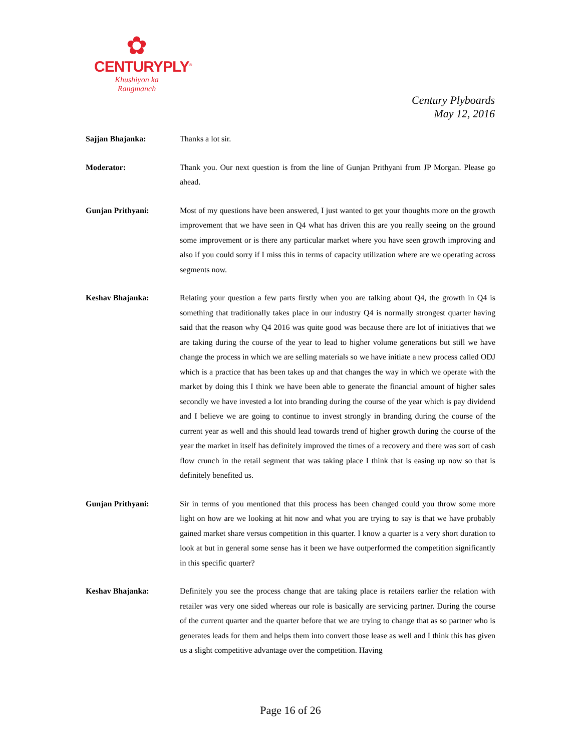✿
CENTURYPLY<sup>®</sup>
Khushiyon ka
Rangmanch
Century Plyboards
May 12, 2016
Sajjan Bhajanka: Thanks a lot sir.
Moderator: Thank you. Our next question is from the line of Gunjan Prithyani from JP Morgan. Please go ahead.
Gunjan Prithyani: Most of my questions have been answered, I just wanted to get your thoughts more on the growth improvement that we have seen in Q4 what has driven this are you really seeing on the ground some improvement or is there any particular market where you have seen growth improving and also if you could sorry if I miss this in terms of capacity utilization where are we operating across segments now.
Keshav Bhajanka: Relating your question a few parts firstly when you are talking about Q4, the growth in Q4 is something that traditionally takes place in our industry Q4 is normally strongest quarter having said that the reason why Q4 2016 was quite good was because there are lot of initiatives that we are taking during the course of the year to lead to higher volume generations but still we have change the process in which we are selling materials so we have initiate a new process called ODJ which is a practice that has been takes up and that changes the way in which we operate with the market by doing this I think we have been able to generate the financial amount of higher sales secondly we have invested a lot into branding during the course of the year which is pay dividend and I believe we are going to continue to invest strongly in branding during the course of the current year as well and this should lead towards trend of higher growth during the course of the year the market in itself has definitely improved the times of a recovery and there was sort of cash flow crunch in the retail segment that was taking place I think that is easing up now so that is definitely benefited us.
Gunjan Prithyani: Sir in terms of you mentioned that this process has been changed could you throw some more light on how are we looking at hit now and what you are trying to say is that we have probably gained market share versus competition in this quarter. I know a quarter is a very short duration to look at but in general some sense has it been we have outperformed the competition significantly in this specific quarter?
Keshav Bhajanka: Definitely you see the process change that are taking place is retailers earlier the relation with retailer was very one sided whereas our role is basically are servicing partner. During the course of the current quarter and the quarter before that we are trying to change that as so partner who is generates leads for them and helps them into convert those lease as well and I think this has given us a slight competitive advantage over the competition. Having
Page 16 of 26